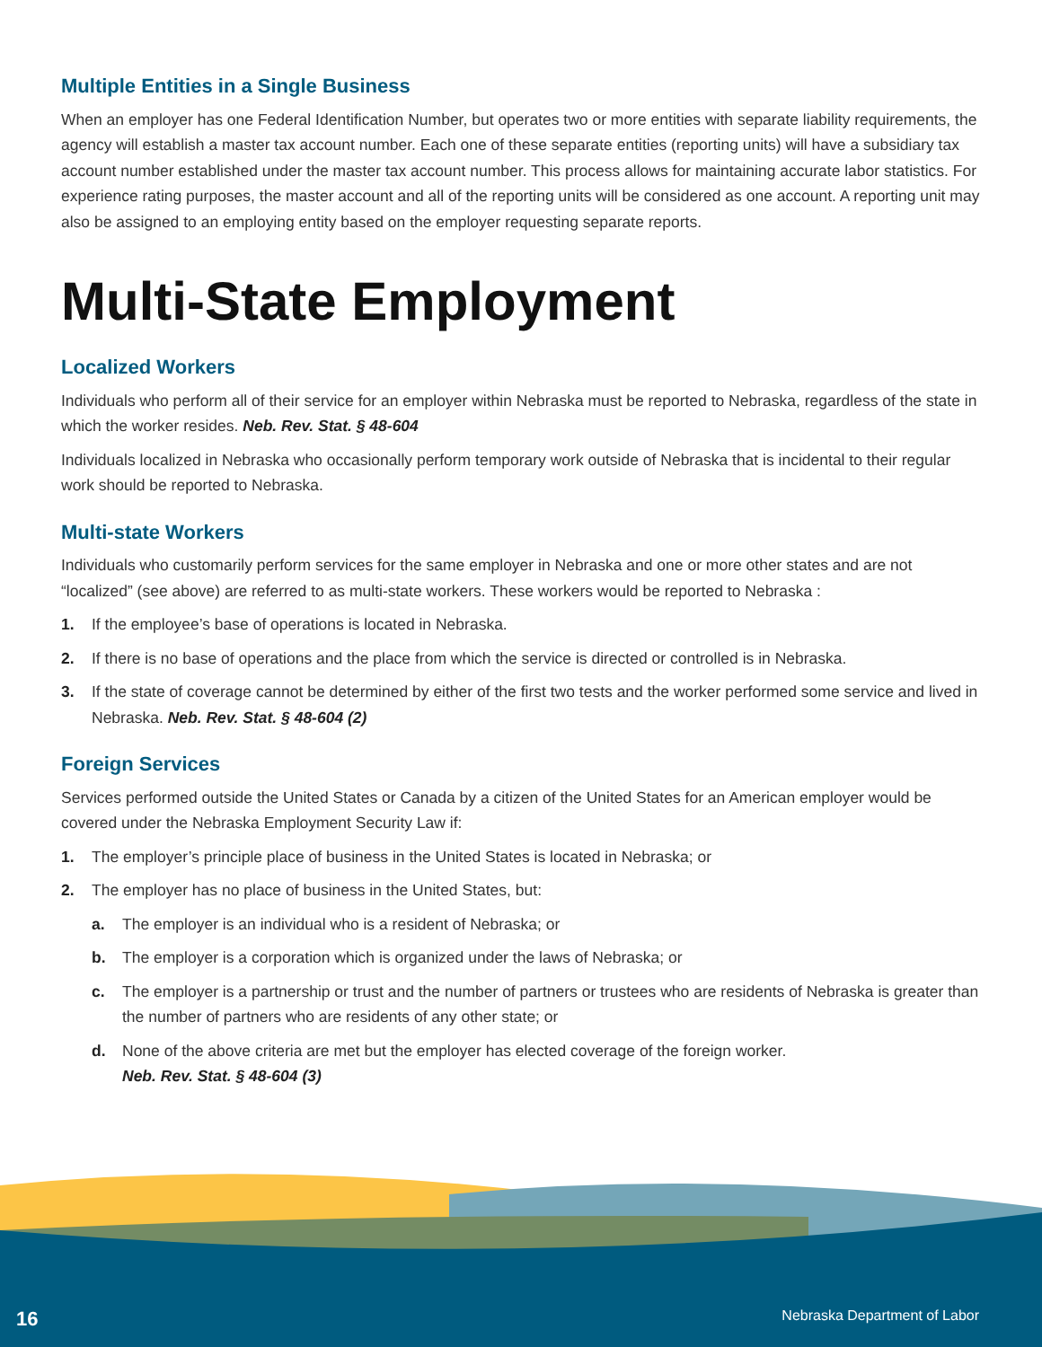Multiple Entities in a Single Business
When an employer has one Federal Identification Number, but operates two or more entities with separate liability requirements, the agency will establish a master tax account number. Each one of these separate entities (reporting units) will have a subsidiary tax account number established under the master tax account number. This process allows for maintaining accurate labor statistics. For experience rating purposes, the master account and all of the reporting units will be considered as one account. A reporting unit may also be assigned to an employing entity based on the employer requesting separate reports.
Multi-State Employment
Localized Workers
Individuals who perform all of their service for an employer within Nebraska must be reported to Nebraska, regardless of the state in which the worker resides. Neb. Rev. Stat. § 48-604
Individuals localized in Nebraska who occasionally perform temporary work outside of Nebraska that is incidental to their regular work should be reported to Nebraska.
Multi-state Workers
Individuals who customarily perform services for the same employer in Nebraska and one or more other states and are not “localized” (see above) are referred to as multi-state workers. These workers would be reported to Nebraska :
1. If the employee’s base of operations is located in Nebraska.
2. If there is no base of operations and the place from which the service is directed or controlled is in Nebraska.
3. If the state of coverage cannot be determined by either of the first two tests and the worker performed some service and lived in Nebraska. Neb. Rev. Stat. § 48-604 (2)
Foreign Services
Services performed outside the United States or Canada by a citizen of the United States for an American employer would be covered under the Nebraska Employment Security Law if:
1. The employer’s principle place of business in the United States is located in Nebraska; or
2. The employer has no place of business in the United States, but:
a. The employer is an individual who is a resident of Nebraska; or
b. The employer is a corporation which is organized under the laws of Nebraska; or
c. The employer is a partnership or trust and the number of partners or trustees who are residents of Nebraska is greater than the number of partners who are residents of any other state; or
d. None of the above criteria are met but the employer has elected coverage of the foreign worker.
Neb. Rev. Stat. § 48-604 (3)
16 Nebraska Department of Labor